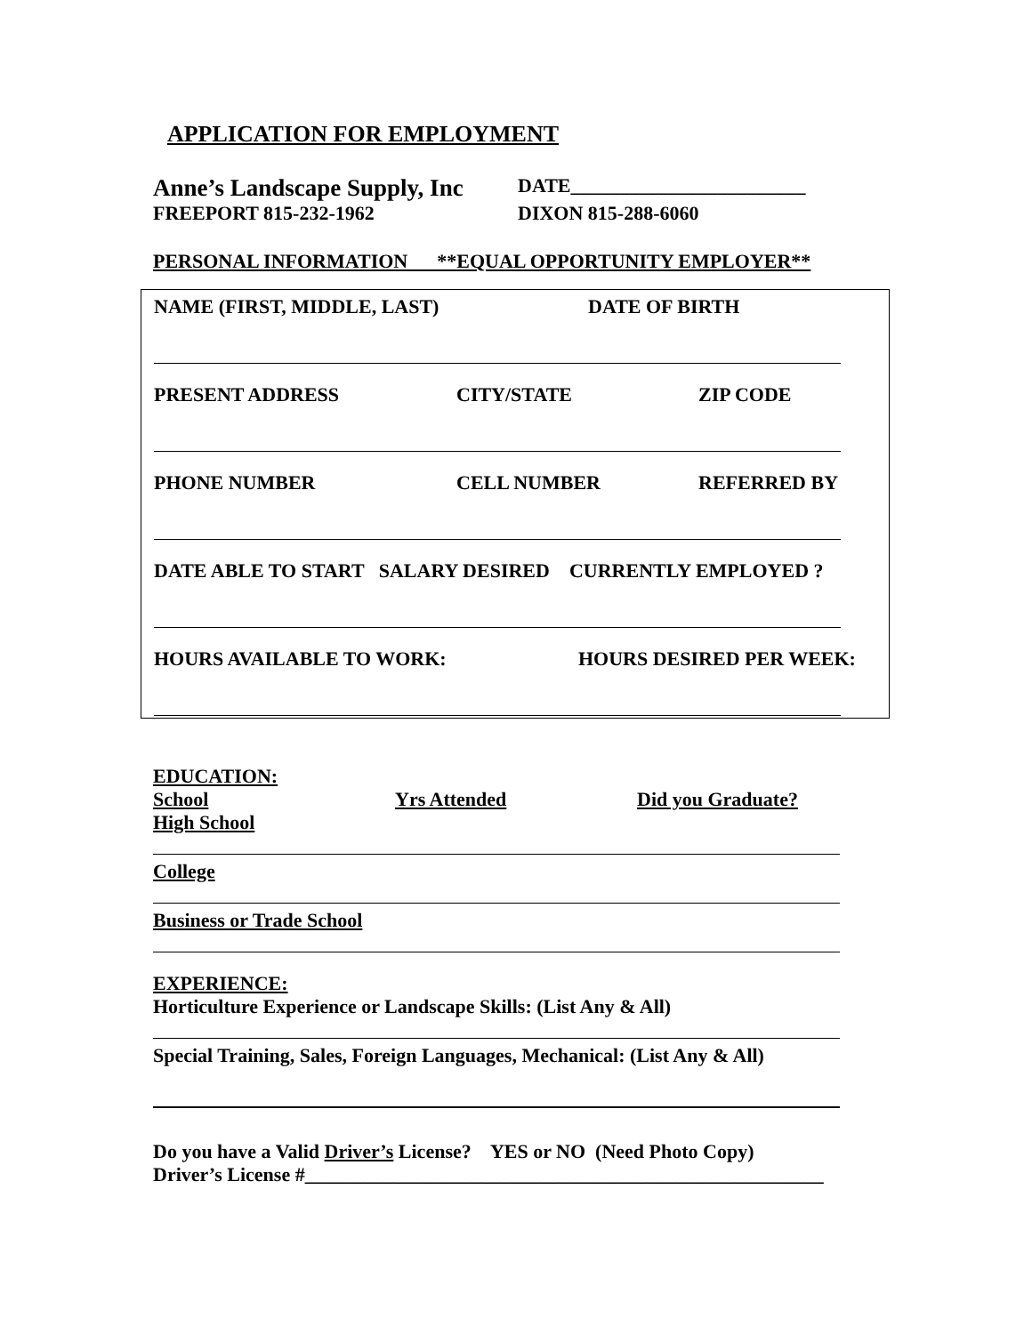APPLICATION FOR EMPLOYMENT
Anne’s Landscape Supply, Inc DATE________________________
FREEPORT 815-232-1962 DIXON 815-288-6060
PERSONAL INFORMATION **EQUAL OPPORTUNITY EMPLOYER**
NAME (FIRST, MIDDLE, LAST) DATE OF BIRTH
PRESENT ADDRESS CITY/STATE ZIP CODE
PHONE NUMBER CELL NUMBER REFERRED BY
DATE ABLE TO START SALARY DESIRED CURRENTLY EMPLOYED ?
HOURS AVAILABLE TO WORK: HOURS DESIRED PER WEEK:
EDUCATION:
School Yrs Attended Did you Graduate?
High School
College
Business or Trade School
EXPERIENCE:
Horticulture Experience or Landscape Skills: (List Any & All)
Special Training, Sales, Foreign Languages, Mechanical: (List Any & All)
Do you have a Valid Driver’s License? YES or NO (Need Photo Copy)
Driver’s License #_____________________________________________________